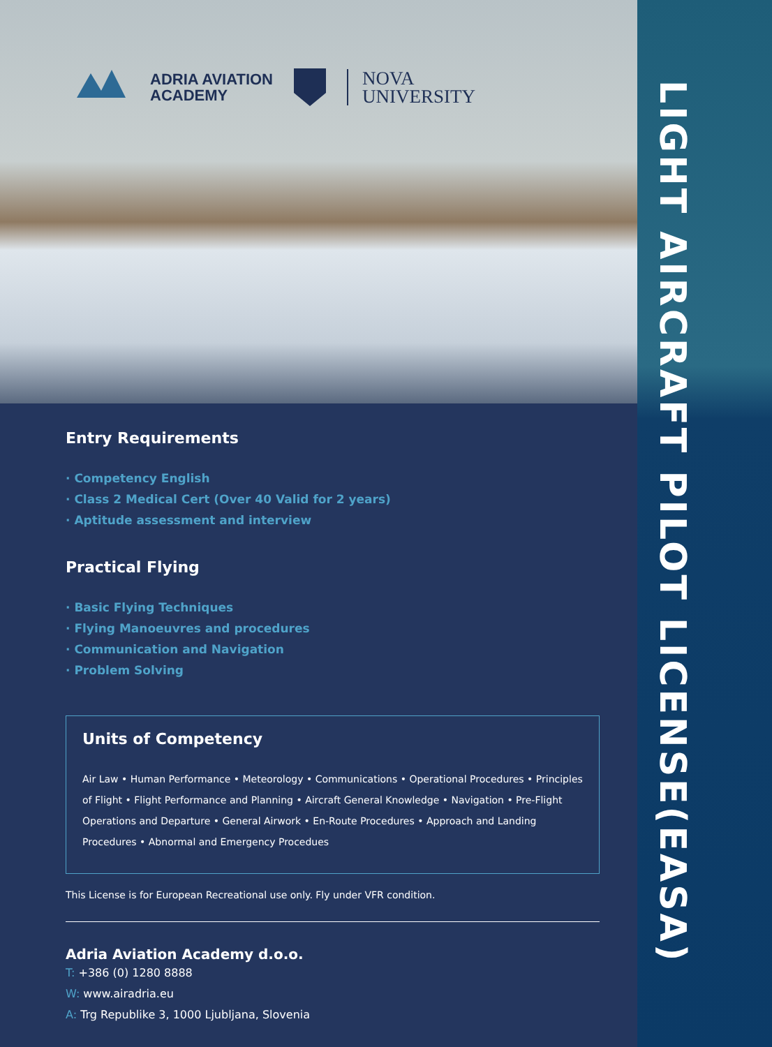ADRIA AVIATION
ACADEMY
NOVA
UNIVERSITY
LIGHT AIRCRAFT PILOT LICENSE(EASA)
Entry Requirements
· Competency English
· Class 2 Medical Cert (Over 40 Valid for 2 years)
· Aptitude assessment and interview
Practical Flying
· Basic Flying Techniques
· Flying Manoeuvres and procedures
· Communication and Navigation
· Problem Solving
Units of Competency
Air Law • Human Performance • Meteorology • Communications • Operational Procedures • Principles of Flight • Flight Performance and Planning • Aircraft General Knowledge • Navigation • Pre-Flight Operations and Departure • General Airwork • En-Route Procedures • Approach and Landing Procedures • Abnormal and Emergency Procedues
This License is for European Recreational use only. Fly under VFR condition.
Adria Aviation Academy d.o.o.
T: +386 (0) 1280 8888
W: www.airadria.eu
A: Trg Republike 3, 1000 Ljubljana, Slovenia